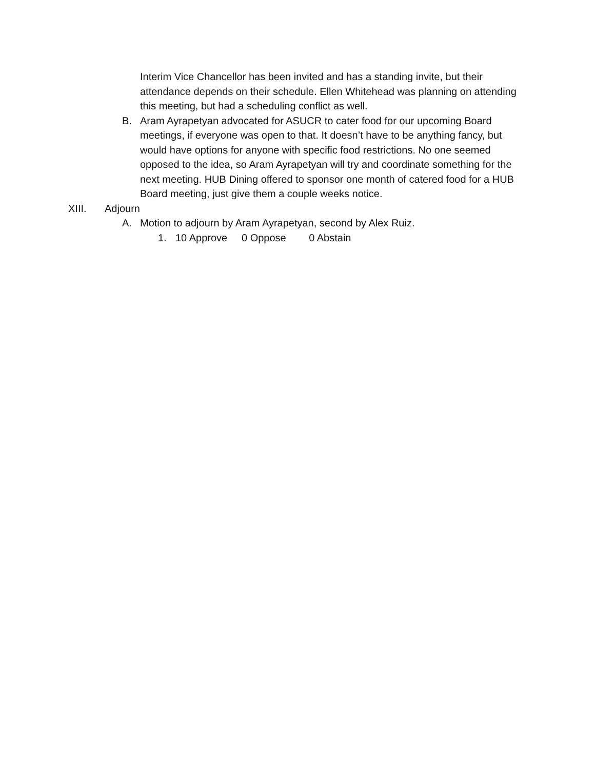Interim Vice Chancellor has been invited and has a standing invite, but their attendance depends on their schedule. Ellen Whitehead was planning on attending this meeting, but had a scheduling conflict as well.
B. Aram Ayrapetyan advocated for ASUCR to cater food for our upcoming Board meetings, if everyone was open to that. It doesn’t have to be anything fancy, but would have options for anyone with specific food restrictions. No one seemed opposed to the idea, so Aram Ayrapetyan will try and coordinate something for the next meeting. HUB Dining offered to sponsor one month of catered food for a HUB Board meeting, just give them a couple weeks notice.
XIII. Adjourn
A. Motion to adjourn by Aram Ayrapetyan, second by Alex Ruiz.
1. 10 Approve 0 Oppose 0 Abstain